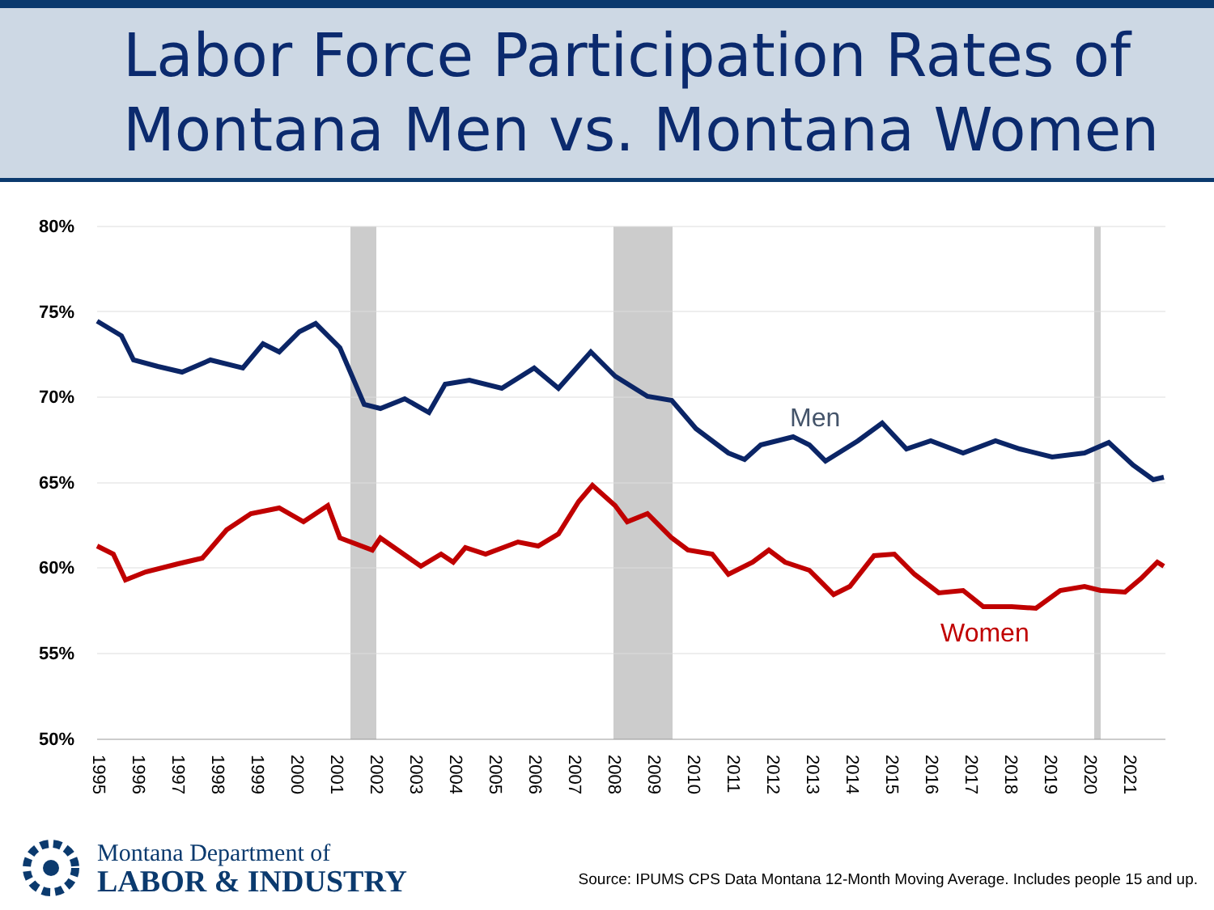Labor Force Participation Rates of
Montana Men vs. Montana Women
80%
75%
70%
65%
60%
55%
50%
Men
Women
1995
1996
1997
1998
1999
2000
2001
2002
2003
2004
2005
2006
2007
2008
2009
2010
2011
2012
2013
2014
2015
2016
2017
2018
2019
2020
2021
Montana Department of
LABOR & INDUSTRY
Source: IPUMS CPS Data Montana 12-Month Moving Average. Includes people 15 and up.